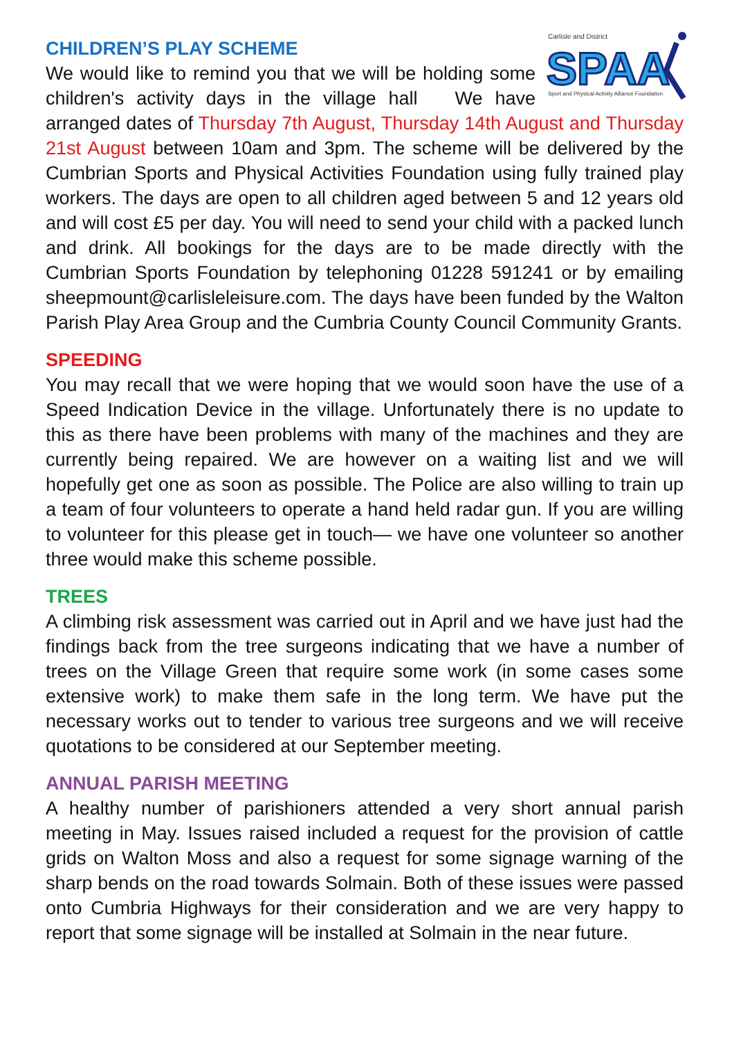Carlisle and District
SPAA
Sport and Physical Activity Alliance Foundation
CHILDREN’S PLAY SCHEME
We would like to remind you that we will be holding some children's activity days in the village hall We have arranged dates of Thursday 7th August, Thursday 14th August and Thursday 21st August between 10am and 3pm. The scheme will be delivered by the Cumbrian Sports and Physical Activities Foundation using fully trained play workers. The days are open to all children aged between 5 and 12 years old and will cost £5 per day. You will need to send your child with a packed lunch and drink. All bookings for the days are to be made directly with the Cumbrian Sports Foundation by telephoning 01228 591241 or by emailing sheepmount@carlisleleisure.com. The days have been funded by the Walton Parish Play Area Group and the Cumbria County Council Community Grants.
SPEEDING
You may recall that we were hoping that we would soon have the use of a Speed Indication Device in the village. Unfortunately there is no update to this as there have been problems with many of the machines and they are currently being repaired. We are however on a waiting list and we will hopefully get one as soon as possible. The Police are also willing to train up a team of four volunteers to operate a hand held radar gun. If you are willing to volunteer for this please get in touch— we have one volunteer so another three would make this scheme possible.
TREES
A climbing risk assessment was carried out in April and we have just had the findings back from the tree surgeons indicating that we have a number of trees on the Village Green that require some work (in some cases some extensive work) to make them safe in the long term. We have put the necessary works out to tender to various tree surgeons and we will receive quotations to be considered at our September meeting.
ANNUAL PARISH MEETING
A healthy number of parishioners attended a very short annual parish meeting in May. Issues raised included a request for the provision of cattle grids on Walton Moss and also a request for some signage warning of the sharp bends on the road towards Solmain. Both of these issues were passed onto Cumbria Highways for their consideration and we are very happy to report that some signage will be installed at Solmain in the near future.